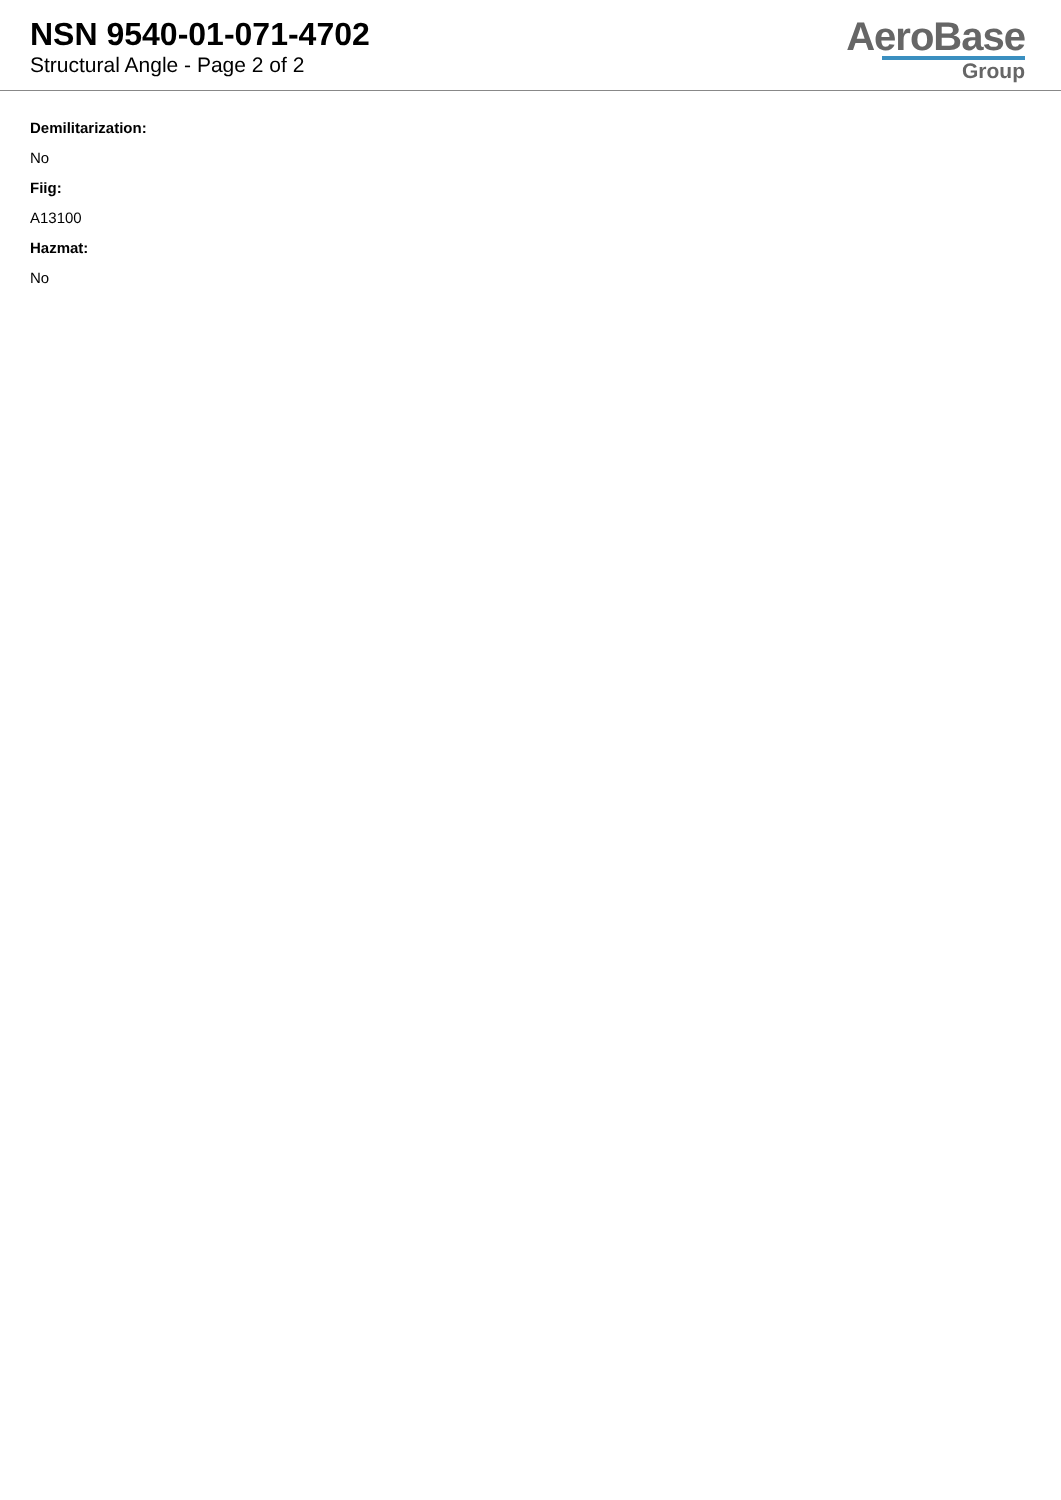NSN 9540-01-071-4702
Structural Angle - Page 2 of 2
AeroBase
Group
Demilitarization:
No
Fiig:
A13100
Hazmat:
No